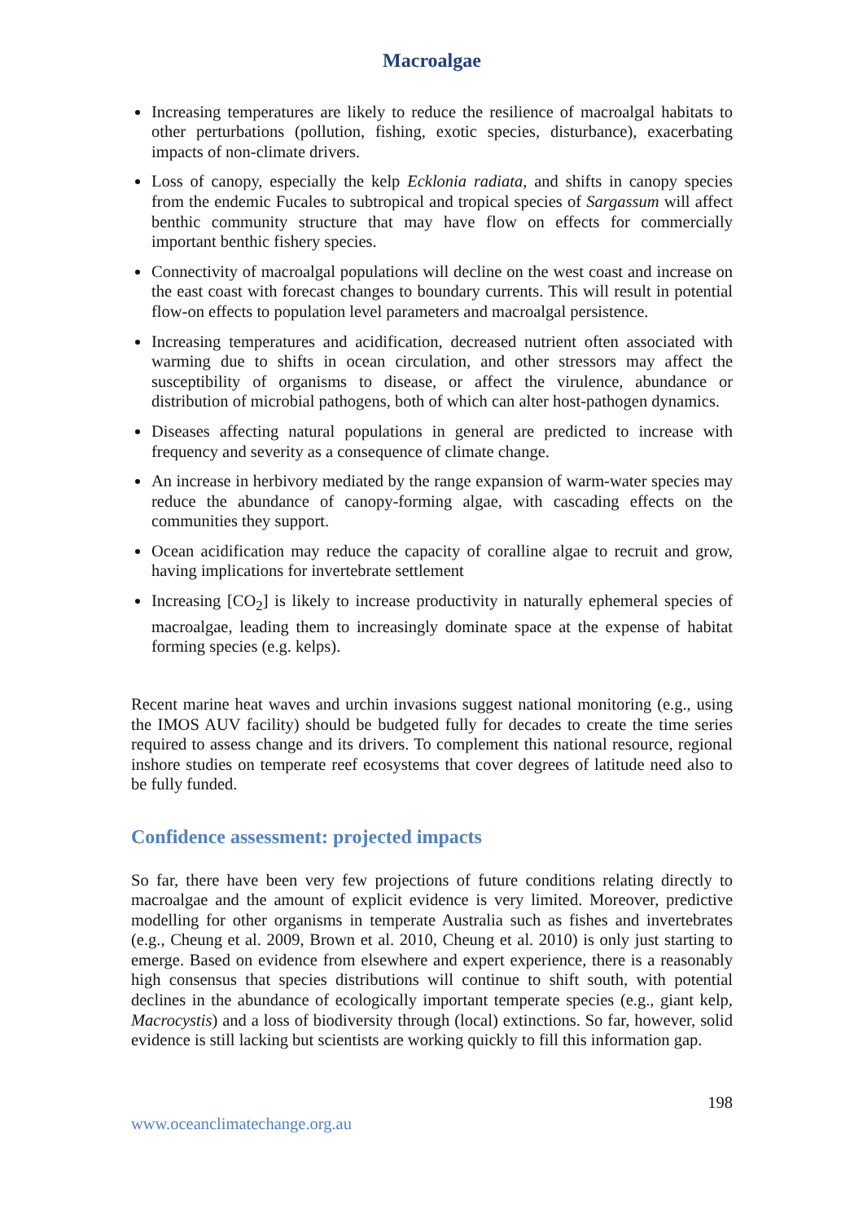Macroalgae
Increasing temperatures are likely to reduce the resilience of macroalgal habitats to other perturbations (pollution, fishing, exotic species, disturbance), exacerbating impacts of non-climate drivers.
Loss of canopy, especially the kelp Ecklonia radiata, and shifts in canopy species from the endemic Fucales to subtropical and tropical species of Sargassum will affect benthic community structure that may have flow on effects for commercially important benthic fishery species.
Connectivity of macroalgal populations will decline on the west coast and increase on the east coast with forecast changes to boundary currents. This will result in potential flow-on effects to population level parameters and macroalgal persistence.
Increasing temperatures and acidification, decreased nutrient often associated with warming due to shifts in ocean circulation, and other stressors may affect the susceptibility of organisms to disease, or affect the virulence, abundance or distribution of microbial pathogens, both of which can alter host-pathogen dynamics.
Diseases affecting natural populations in general are predicted to increase with frequency and severity as a consequence of climate change.
An increase in herbivory mediated by the range expansion of warm-water species may reduce the abundance of canopy-forming algae, with cascading effects on the communities they support.
Ocean acidification may reduce the capacity of coralline algae to recruit and grow, having implications for invertebrate settlement
Increasing [CO<sub>2</sub>] is likely to increase productivity in naturally ephemeral species of macroalgae, leading them to increasingly dominate space at the expense of habitat forming species (e.g. kelps).
Recent marine heat waves and urchin invasions suggest national monitoring (e.g., using the IMOS AUV facility) should be budgeted fully for decades to create the time series required to assess change and its drivers. To complement this national resource, regional inshore studies on temperate reef ecosystems that cover degrees of latitude need also to be fully funded.
Confidence assessment: projected impacts
So far, there have been very few projections of future conditions relating directly to macroalgae and the amount of explicit evidence is very limited. Moreover, predictive modelling for other organisms in temperate Australia such as fishes and invertebrates (e.g., Cheung et al. 2009, Brown et al. 2010, Cheung et al. 2010) is only just starting to emerge. Based on evidence from elsewhere and expert experience, there is a reasonably high consensus that species distributions will continue to shift south, with potential declines in the abundance of ecologically important temperate species (e.g., giant kelp, Macrocystis) and a loss of biodiversity through (local) extinctions. So far, however, solid evidence is still lacking but scientists are working quickly to fill this information gap.
198
www.oceanclimatechange.org.au